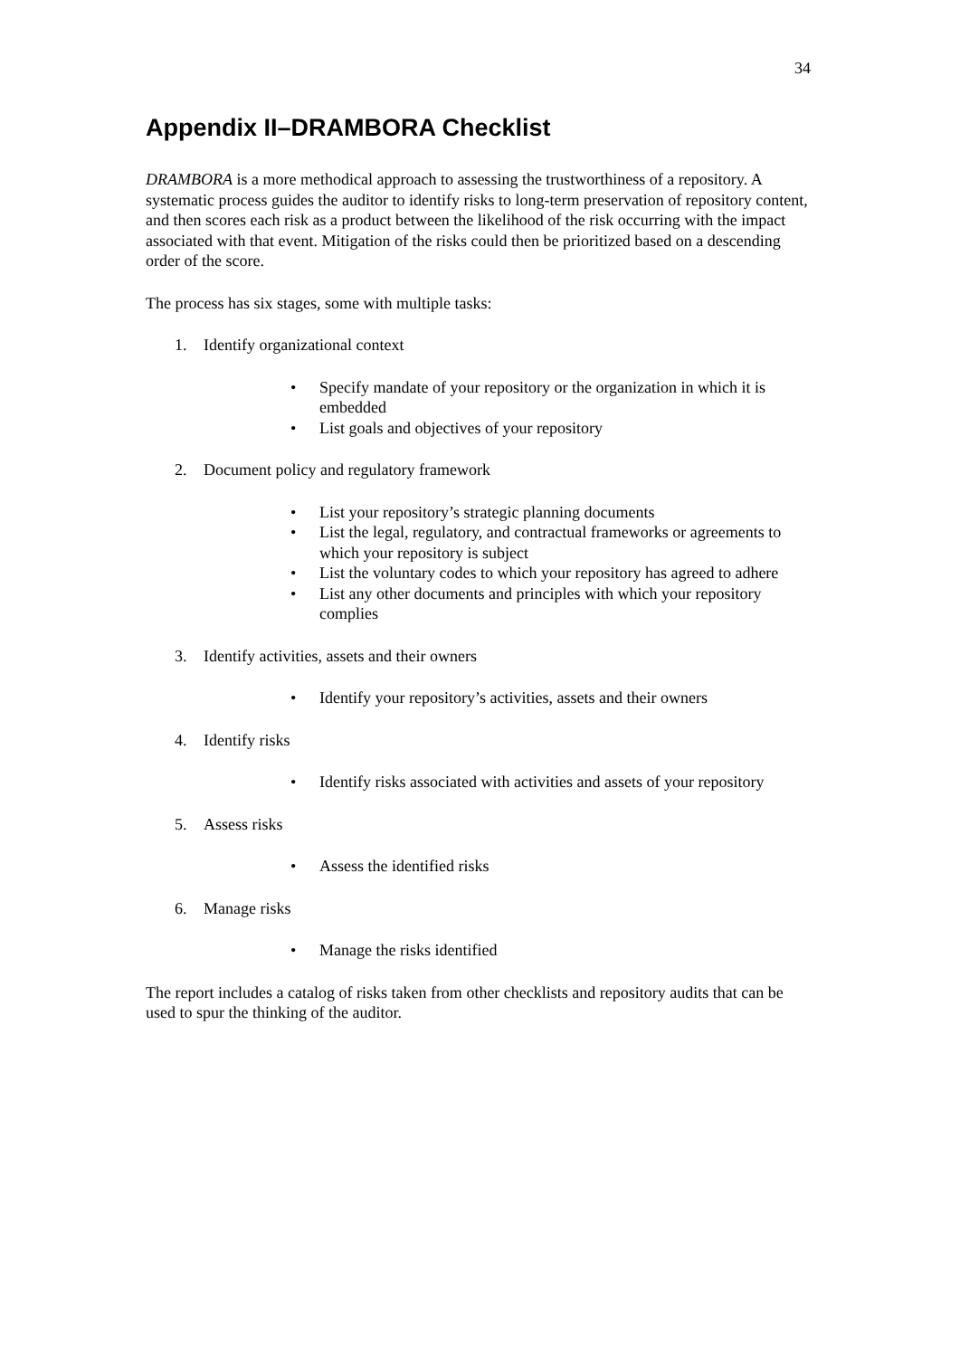34
Appendix II–DRAMBORA Checklist
DRAMBORA is a more methodical approach to assessing the trustworthiness of a repository. A systematic process guides the auditor to identify risks to long-term preservation of repository content, and then scores each risk as a product between the likelihood of the risk occurring with the impact associated with that event. Mitigation of the risks could then be prioritized based on a descending order of the score.
The process has six stages, some with multiple tasks:
1. Identify organizational context
• Specify mandate of your repository or the organization in which it is embedded
• List goals and objectives of your repository
2. Document policy and regulatory framework
• List your repository’s strategic planning documents
• List the legal, regulatory, and contractual frameworks or agreements to which your repository is subject
• List the voluntary codes to which your repository has agreed to adhere
• List any other documents and principles with which your repository complies
3. Identify activities, assets and their owners
• Identify your repository’s activities, assets and their owners
4. Identify risks
• Identify risks associated with activities and assets of your repository
5. Assess risks
• Assess the identified risks
6. Manage risks
• Manage the risks identified
The report includes a catalog of risks taken from other checklists and repository audits that can be used to spur the thinking of the auditor.